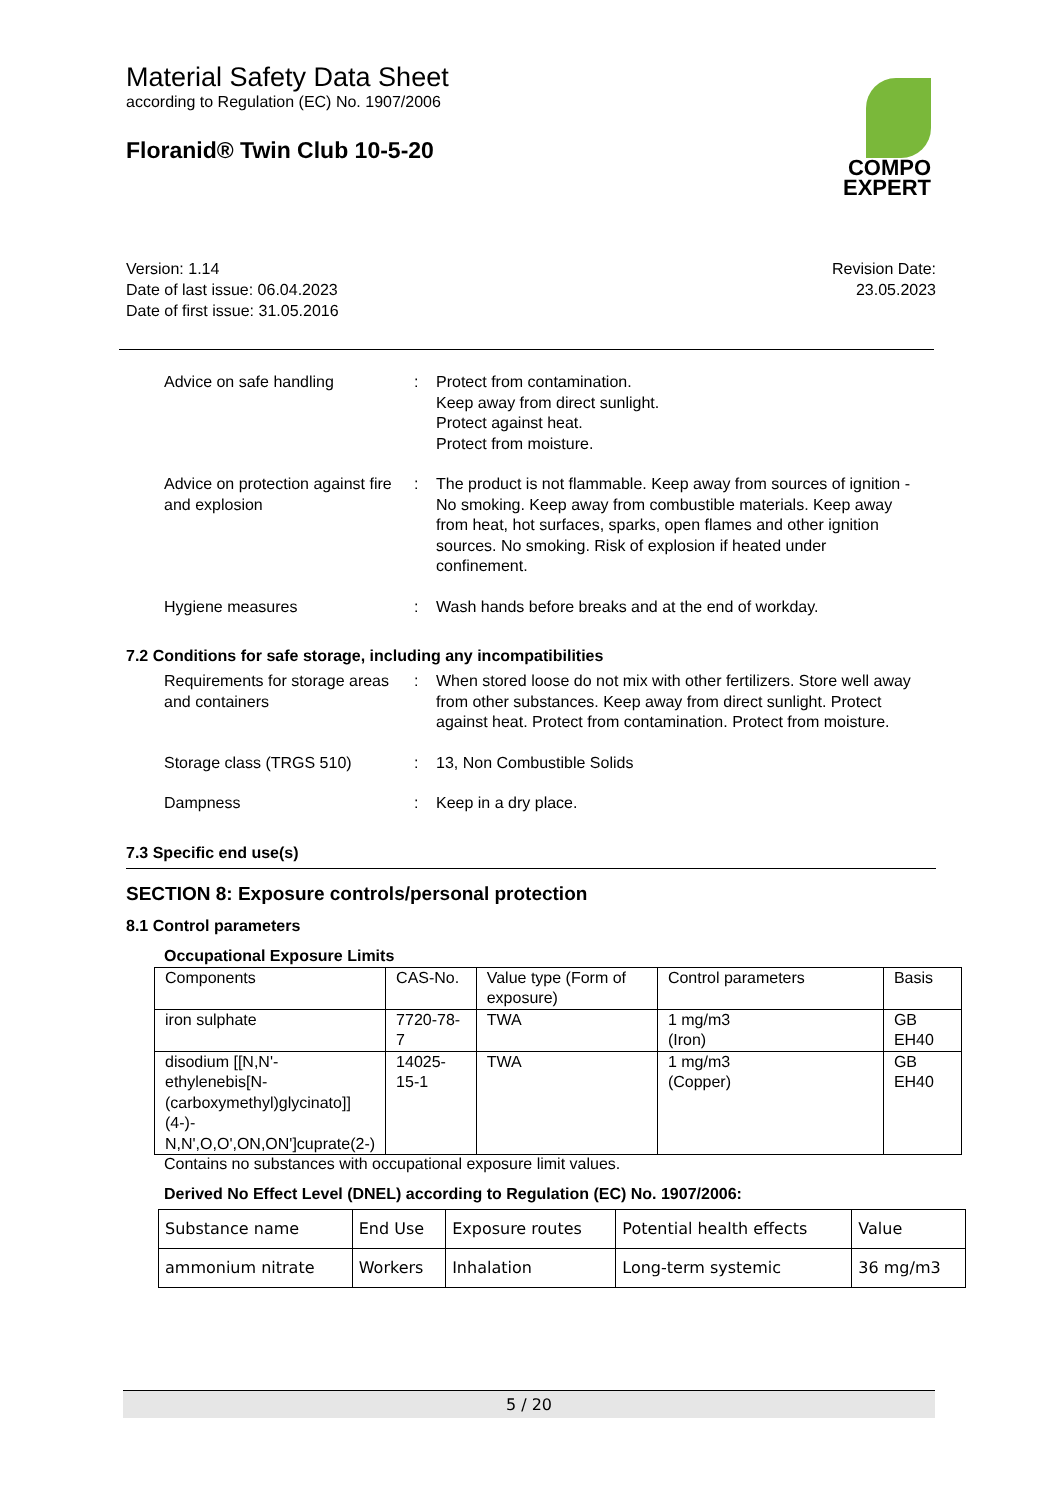Material Safety Data Sheet
according to Regulation (EC) No. 1907/2006
Floranid® Twin Club 10-5-20
Version: 1.14
Date of last issue: 06.04.2023
Date of first issue: 31.05.2016
Revision Date:
23.05.2023
COMPO
EXPERT
Advice on safe handling : Protect from contamination.
Keep away from direct sunlight.
Protect against heat.
Protect from moisture.
Advice on protection against fire and explosion
: The product is not flammable. Keep away from sources of ignition - No smoking. Keep away from combustible materials. Keep away from heat, hot surfaces, sparks, open flames and other ignition sources. No smoking. Risk of explosion if heated under confinement.
Hygiene measures : Wash hands before breaks and at the end of workday.
7.2 Conditions for safe storage, including any incompatibilities
Requirements for storage areas and containers
: When stored loose do not mix with other fertilizers. Store well away from other substances. Keep away from direct sunlight. Protect against heat. Protect from contamination. Protect from moisture.
Storage class (TRGS 510) : 13, Non Combustible Solids
Dampness : Keep in a dry place.
7.3 Specific end use(s)
SECTION 8: Exposure controls/personal protection
8.1 Control parameters
Occupational Exposure Limits
| Components | CAS-No. | Value type (Form of exposure) | Control parameters | Basis |
| iron sulphate | 7720-78-7 | TWA | 1 mg/m3 (Iron) | GB EH40 |
| disodium [[N,N'-ethylenebis[N-(carboxymethyl)glycinato]](4-)-N,N',O,O',ON,ON']cuprate(2-) | 14025-15-1 | TWA | 1 mg/m3 (Copper) | GB EH40 |
Contains no substances with occupational exposure limit values.
Derived No Effect Level (DNEL) according to Regulation (EC) No. 1907/2006:
| Substance name | End Use | Exposure routes | Potential health effects | Value |
| ammonium nitrate | Workers | Inhalation | Long-term systemic | 36 mg/m3 |
5 / 20